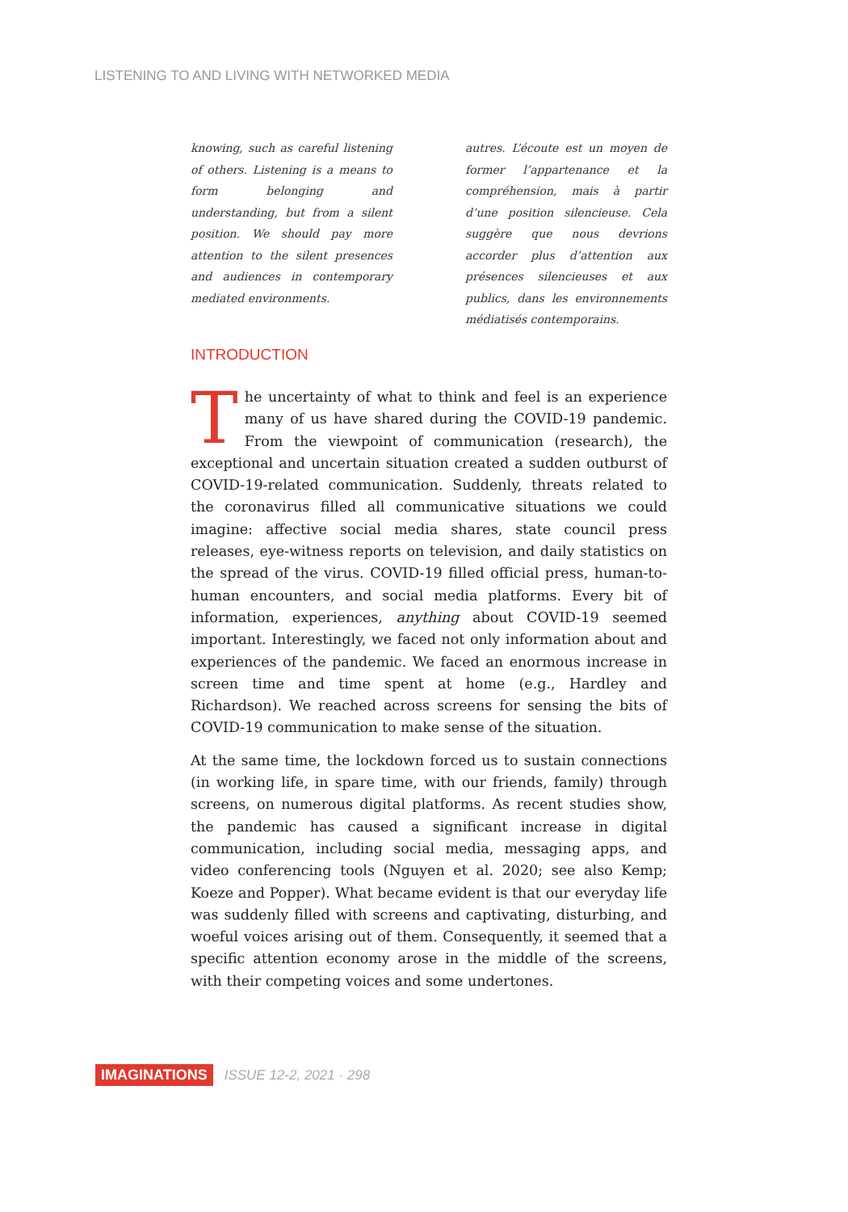LISTENING TO AND LIVING WITH NETWORKED MEDIA
knowing, such as careful listening of others. Listening is a means to form belonging and understanding, but from a silent position. We should pay more attention to the silent presences and audiences in contemporary mediated environments.
autres. L’écoute est un moyen de former l’appartenance et la compréhension, mais à partir d’une position silencieuse. Cela suggère que nous devrions accorder plus d’attention aux présences silencieuses et aux publics, dans les environnements médiatisés contemporains.
INTRODUCTION
The uncertainty of what to think and feel is an experience many of us have shared during the COVID-19 pandemic. From the viewpoint of communication (research), the exceptional and uncertain situation created a sudden outburst of COVID-19-related communication. Suddenly, threats related to the coronavirus filled all communicative situations we could imagine: affective social media shares, state council press releases, eye-witness reports on television, and daily statistics on the spread of the virus. COVID-19 filled official press, human-to-human encounters, and social media platforms. Every bit of information, experiences, anything about COVID-19 seemed important. Interestingly, we faced not only information about and experiences of the pandemic. We faced an enormous increase in screen time and time spent at home (e.g., Hardley and Richardson). We reached across screens for sensing the bits of COVID-19 communication to make sense of the situation.
At the same time, the lockdown forced us to sustain connections (in working life, in spare time, with our friends, family) through screens, on numerous digital platforms. As recent studies show, the pandemic has caused a significant increase in digital communication, including social media, messaging apps, and video conferencing tools (Nguyen et al. 2020; see also Kemp; Koeze and Popper). What became evident is that our everyday life was suddenly filled with screens and captivating, disturbing, and woeful voices arising out of them. Consequently, it seemed that a specific attention economy arose in the middle of the screens, with their competing voices and some undertones.
IMAGINATIONS ISSUE 12-2, 2021 · 298